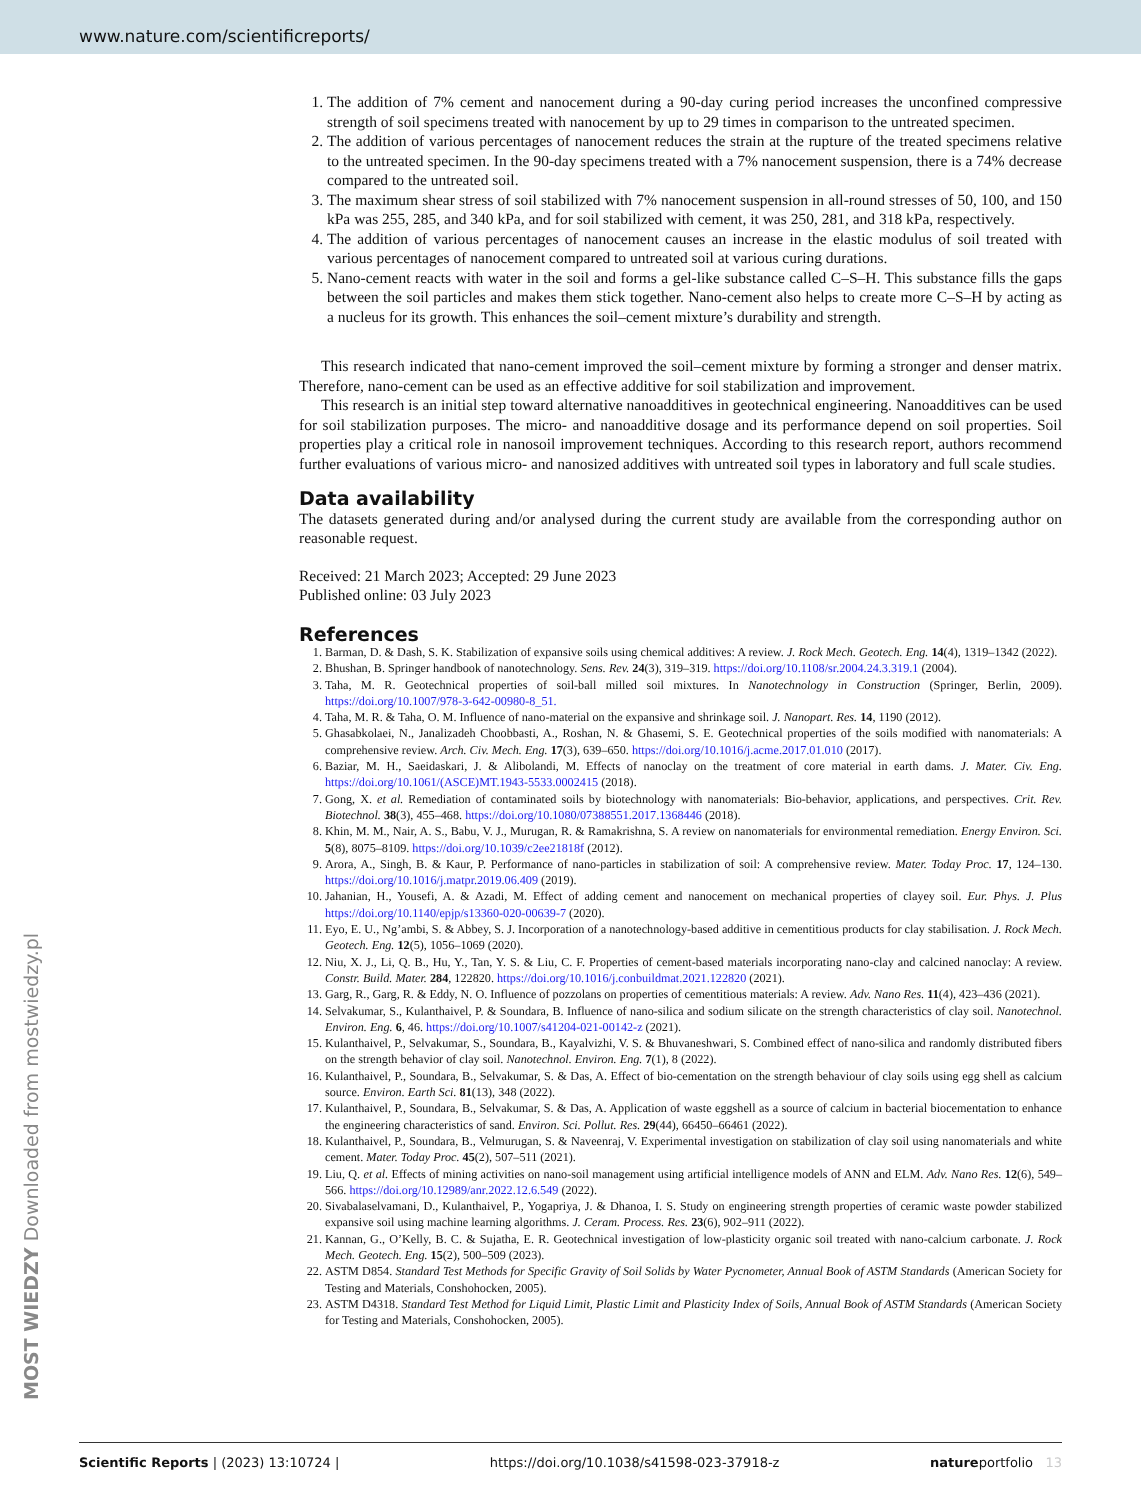www.nature.com/scientificreports/
1. The addition of 7% cement and nanocement during a 90-day curing period increases the unconfined compressive strength of soil specimens treated with nanocement by up to 29 times in comparison to the untreated specimen.
2. The addition of various percentages of nanocement reduces the strain at the rupture of the treated specimens relative to the untreated specimen. In the 90-day specimens treated with a 7% nanocement suspension, there is a 74% decrease compared to the untreated soil.
3. The maximum shear stress of soil stabilized with 7% nanocement suspension in all-round stresses of 50, 100, and 150 kPa was 255, 285, and 340 kPa, and for soil stabilized with cement, it was 250, 281, and 318 kPa, respectively.
4. The addition of various percentages of nanocement causes an increase in the elastic modulus of soil treated with various percentages of nanocement compared to untreated soil at various curing durations.
5. Nano-cement reacts with water in the soil and forms a gel-like substance called C–S–H. This substance fills the gaps between the soil particles and makes them stick together. Nano-cement also helps to create more C–S–H by acting as a nucleus for its growth. This enhances the soil–cement mixture’s durability and strength.
This research indicated that nano-cement improved the soil–cement mixture by forming a stronger and denser matrix. Therefore, nano-cement can be used as an effective additive for soil stabilization and improvement.
This research is an initial step toward alternative nanoadditives in geotechnical engineering. Nanoadditives can be used for soil stabilization purposes. The micro- and nanoadditive dosage and its performance depend on soil properties. Soil properties play a critical role in nanosoil improvement techniques. According to this research report, authors recommend further evaluations of various micro- and nanosized additives with untreated soil types in laboratory and full scale studies.
Data availability
The datasets generated during and/or analysed during the current study are available from the corresponding author on reasonable request.
Received: 21 March 2023; Accepted: 29 June 2023
Published online: 03 July 2023
References
1. Barman, D. & Dash, S. K. Stabilization of expansive soils using chemical additives: A review. J. Rock Mech. Geotech. Eng. 14(4), 1319–1342 (2022).
2. Bhushan, B. Springer handbook of nanotechnology. Sens. Rev. 24(3), 319–319. https://doi.org/10.1108/sr.2004.24.3.319.1 (2004).
3. Taha, M. R. Geotechnical properties of soil-ball milled soil mixtures. In Nanotechnology in Construction (Springer, Berlin, 2009). https://doi.org/10.1007/978-3-642-00980-8_51.
4. Taha, M. R. & Taha, O. M. Influence of nano-material on the expansive and shrinkage soil. J. Nanopart. Res. 14, 1190 (2012).
5. Ghasabkolaei, N., Janalizadeh Choobbasti, A., Roshan, N. & Ghasemi, S. E. Geotechnical properties of the soils modified with nanomaterials: A comprehensive review. Arch. Civ. Mech. Eng. 17(3), 639–650. https://doi.org/10.1016/j.acme.2017.01.010 (2017).
6. Baziar, M. H., Saeidaskari, J. & Alibolandi, M. Effects of nanoclay on the treatment of core material in earth dams. J. Mater. Civ. Eng. https://doi.org/10.1061/(ASCE)MT.1943-5533.0002415 (2018).
7. Gong, X. et al. Remediation of contaminated soils by biotechnology with nanomaterials: Bio-behavior, applications, and perspectives. Crit. Rev. Biotechnol. 38(3), 455–468. https://doi.org/10.1080/07388551.2017.1368446 (2018).
8. Khin, M. M., Nair, A. S., Babu, V. J., Murugan, R. & Ramakrishna, S. A review on nanomaterials for environmental remediation. Energy Environ. Sci. 5(8), 8075–8109. https://doi.org/10.1039/c2ee21818f (2012).
9. Arora, A., Singh, B. & Kaur, P. Performance of nano-particles in stabilization of soil: A comprehensive review. Mater. Today Proc. 17, 124–130. https://doi.org/10.1016/j.matpr.2019.06.409 (2019).
10. Jahanian, H., Yousefi, A. & Azadi, M. Effect of adding cement and nanocement on mechanical properties of clayey soil. Eur. Phys. J. Plus https://doi.org/10.1140/epjp/s13360-020-00639-7 (2020).
11. Eyo, E. U., Ng’ambi, S. & Abbey, S. J. Incorporation of a nanotechnology-based additive in cementitious products for clay stabilisation. J. Rock Mech. Geotech. Eng. 12(5), 1056–1069 (2020).
12. Niu, X. J., Li, Q. B., Hu, Y., Tan, Y. S. & Liu, C. F. Properties of cement-based materials incorporating nano-clay and calcined nanoclay: A review. Constr. Build. Mater. 284, 122820. https://doi.org/10.1016/j.conbuildmat.2021.122820 (2021).
13. Garg, R., Garg, R. & Eddy, N. O. Influence of pozzolans on properties of cementitious materials: A review. Adv. Nano Res. 11(4), 423–436 (2021).
14. Selvakumar, S., Kulanthaivel, P. & Soundara, B. Influence of nano-silica and sodium silicate on the strength characteristics of clay soil. Nanotechnol. Environ. Eng. 6, 46. https://doi.org/10.1007/s41204-021-00142-z (2021).
15. Kulanthaivel, P., Selvakumar, S., Soundara, B., Kayalvizhi, V. S. & Bhuvaneshwari, S. Combined effect of nano-silica and randomly distributed fibers on the strength behavior of clay soil. Nanotechnol. Environ. Eng. 7(1), 8 (2022).
16. Kulanthaivel, P., Soundara, B., Selvakumar, S. & Das, A. Effect of bio-cementation on the strength behaviour of clay soils using egg shell as calcium source. Environ. Earth Sci. 81(13), 348 (2022).
17. Kulanthaivel, P., Soundara, B., Selvakumar, S. & Das, A. Application of waste eggshell as a source of calcium in bacterial biocementation to enhance the engineering characteristics of sand. Environ. Sci. Pollut. Res. 29(44), 66450–66461 (2022).
18. Kulanthaivel, P., Soundara, B., Velmurugan, S. & Naveenraj, V. Experimental investigation on stabilization of clay soil using nanomaterials and white cement. Mater. Today Proc. 45(2), 507–511 (2021).
19. Liu, Q. et al. Effects of mining activities on nano-soil management using artificial intelligence models of ANN and ELM. Adv. Nano Res. 12(6), 549–566. https://doi.org/10.12989/anr.2022.12.6.549 (2022).
20. Sivabalaselvamani, D., Kulanthaivel, P., Yogapriya, J. & Dhanoa, I. S. Study on engineering strength properties of ceramic waste powder stabilized expansive soil using machine learning algorithms. J. Ceram. Process. Res. 23(6), 902–911 (2022).
21. Kannan, G., O’Kelly, B. C. & Sujatha, E. R. Geotechnical investigation of low-plasticity organic soil treated with nano-calcium carbonate. J. Rock Mech. Geotech. Eng. 15(2), 500–509 (2023).
22. ASTM D854. Standard Test Methods for Specific Gravity of Soil Solids by Water Pycnometer, Annual Book of ASTM Standards (American Society for Testing and Materials, Conshohocken, 2005).
23. ASTM D4318. Standard Test Method for Liquid Limit, Plastic Limit and Plasticity Index of Soils, Annual Book of ASTM Standards (American Society for Testing and Materials, Conshohocken, 2005).
MOST WIEDZY Downloaded from mostwiedzy.pl
Scientific Reports | (2023) 13:10724 | https://doi.org/10.1038/s41598-023-37918-z natureportfolio 13